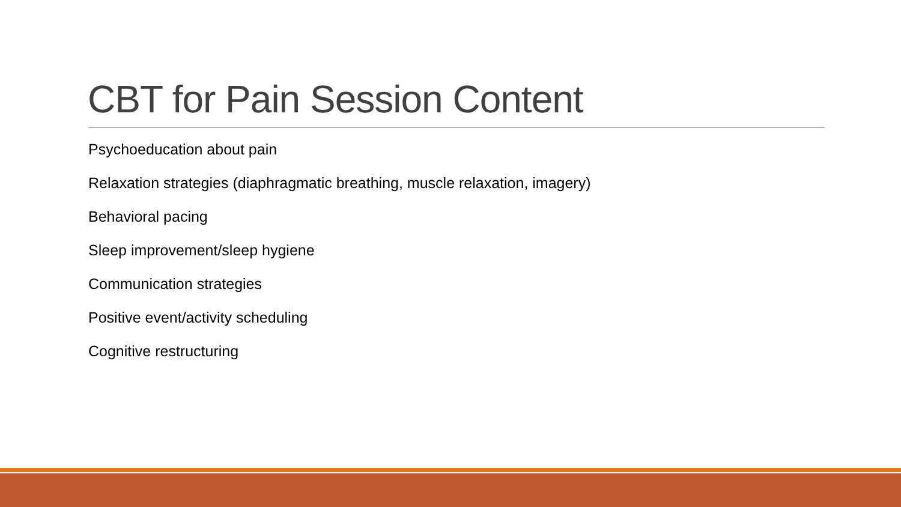CBT for Pain Session Content
Psychoeducation about pain
Relaxation strategies (diaphragmatic breathing, muscle relaxation, imagery)
Behavioral pacing
Sleep improvement/sleep hygiene
Communication strategies
Positive event/activity scheduling
Cognitive restructuring